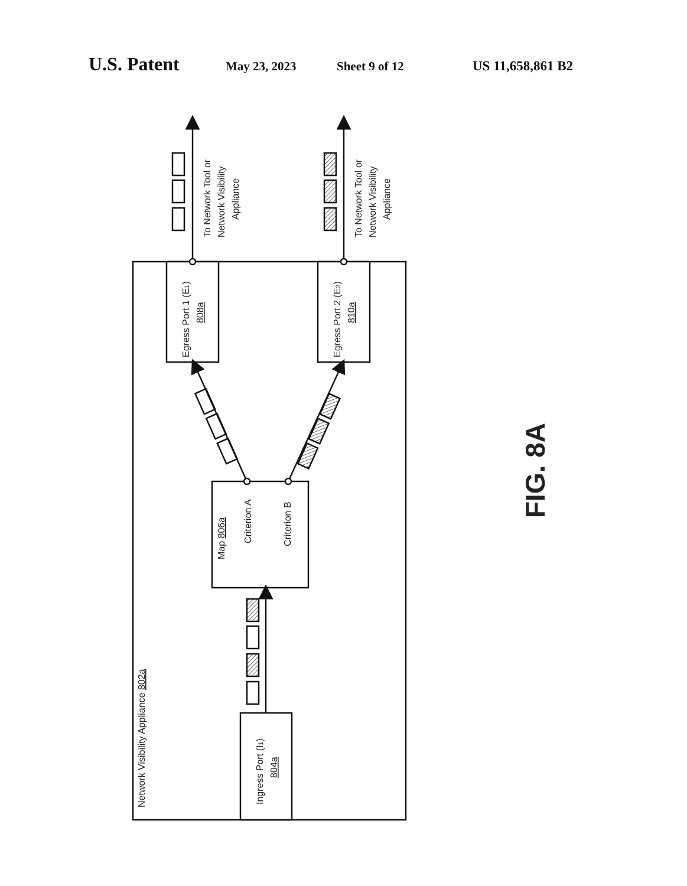U.S. Patent May 23, 2023 Sheet 9 of 12 US 11,658,861 B2
To Network Tool or
Network Visibility
Appliance
To Network Tool or
Network Visibility
Appliance
Egress Port 1 (E1)
808a
Egress Port 2 (E2)
810a
Map 806a
Criterion A
Criterion B
Network Visibility Appliance 802a
Ingress Port (I1)
804a
FIG. 8A